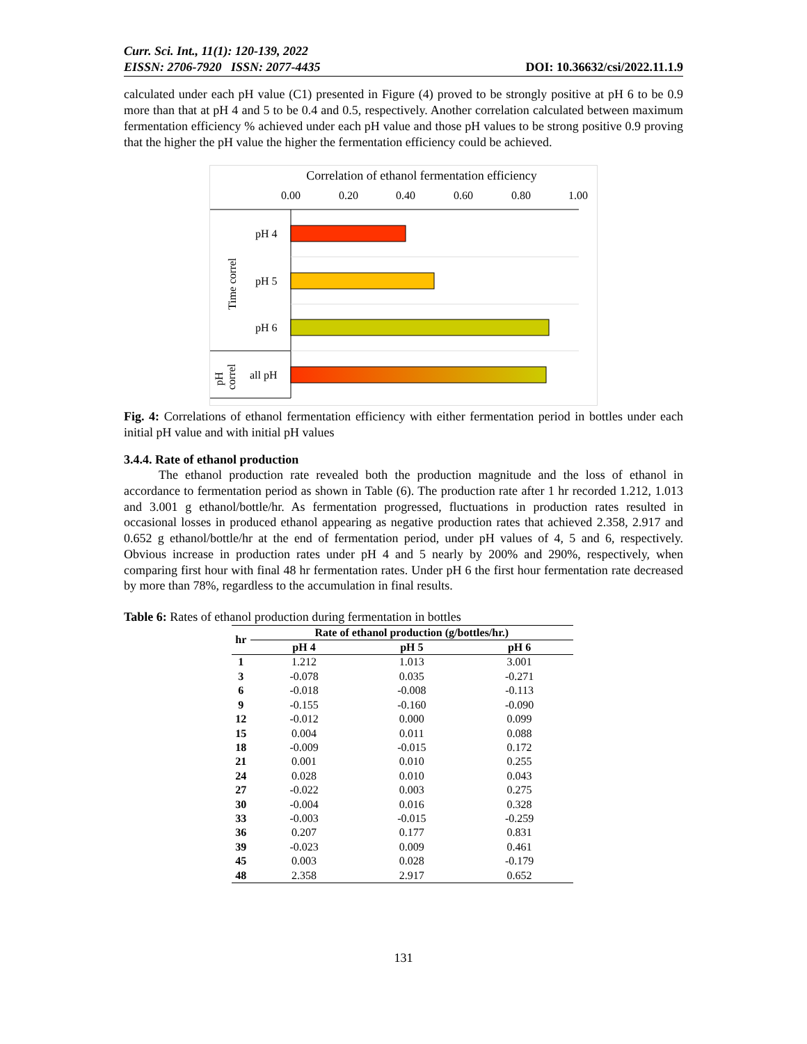Curr. Sci. Int., 11(1): 120-139, 2022
EISSN: 2706-7920 ISSN: 2077-4435 DOI: 10.36632/csi/2022.11.1.9
calculated under each pH value (C1) presented in Figure (4) proved to be strongly positive at pH 6 to be 0.9 more than that at pH 4 and 5 to be 0.4 and 0.5, respectively. Another correlation calculated between maximum fermentation efficiency % achieved under each pH value and those pH values to be strong positive 0.9 proving that the higher the pH value the higher the fermentation efficiency could be achieved.
Correlation of ethanol fermentation efficiency
0.00
0.20
0.40
0.60
0.80
1.00
pH 4
pH 5
pH 6
all pH
Time correl
pH
correl
Fig. 4: Correlations of ethanol fermentation efficiency with either fermentation period in bottles under each initial pH value and with initial pH values
3.4.4. Rate of ethanol production
The ethanol production rate revealed both the production magnitude and the loss of ethanol in accordance to fermentation period as shown in Table (6). The production rate after 1 hr recorded 1.212, 1.013 and 3.001 g ethanol/bottle/hr. As fermentation progressed, fluctuations in production rates resulted in occasional losses in produced ethanol appearing as negative production rates that achieved 2.358, 2.917 and 0.652 g ethanol/bottle/hr at the end of fermentation period, under pH values of 4, 5 and 6, respectively. Obvious increase in production rates under pH 4 and 5 nearly by 200% and 290%, respectively, when comparing first hour with final 48 hr fermentation rates. Under pH 6 the first hour fermentation rate decreased by more than 78%, regardless to the accumulation in final results.
Table 6: Rates of ethanol production during fermentation in bottles
| hr | Rate of ethanol production (g/bottles/hr.) | | |
| --- | --- | --- | --- |
| | pH 4 | pH 5 | pH 6 |
| 1 | 1.212 | 1.013 | 3.001 |
| 3 | -0.078 | 0.035 | -0.271 |
| 6 | -0.018 | -0.008 | -0.113 |
| 9 | -0.155 | -0.160 | -0.090 |
| 12 | -0.012 | 0.000 | 0.099 |
| 15 | 0.004 | 0.011 | 0.088 |
| 18 | -0.009 | -0.015 | 0.172 |
| 21 | 0.001 | 0.010 | 0.255 |
| 24 | 0.028 | 0.010 | 0.043 |
| 27 | -0.022 | 0.003 | 0.275 |
| 30 | -0.004 | 0.016 | 0.328 |
| 33 | -0.003 | -0.015 | -0.259 |
| 36 | 0.207 | 0.177 | 0.831 |
| 39 | -0.023 | 0.009 | 0.461 |
| 45 | 0.003 | 0.028 | -0.179 |
| 48 | 2.358 | 2.917 | 0.652 |
131